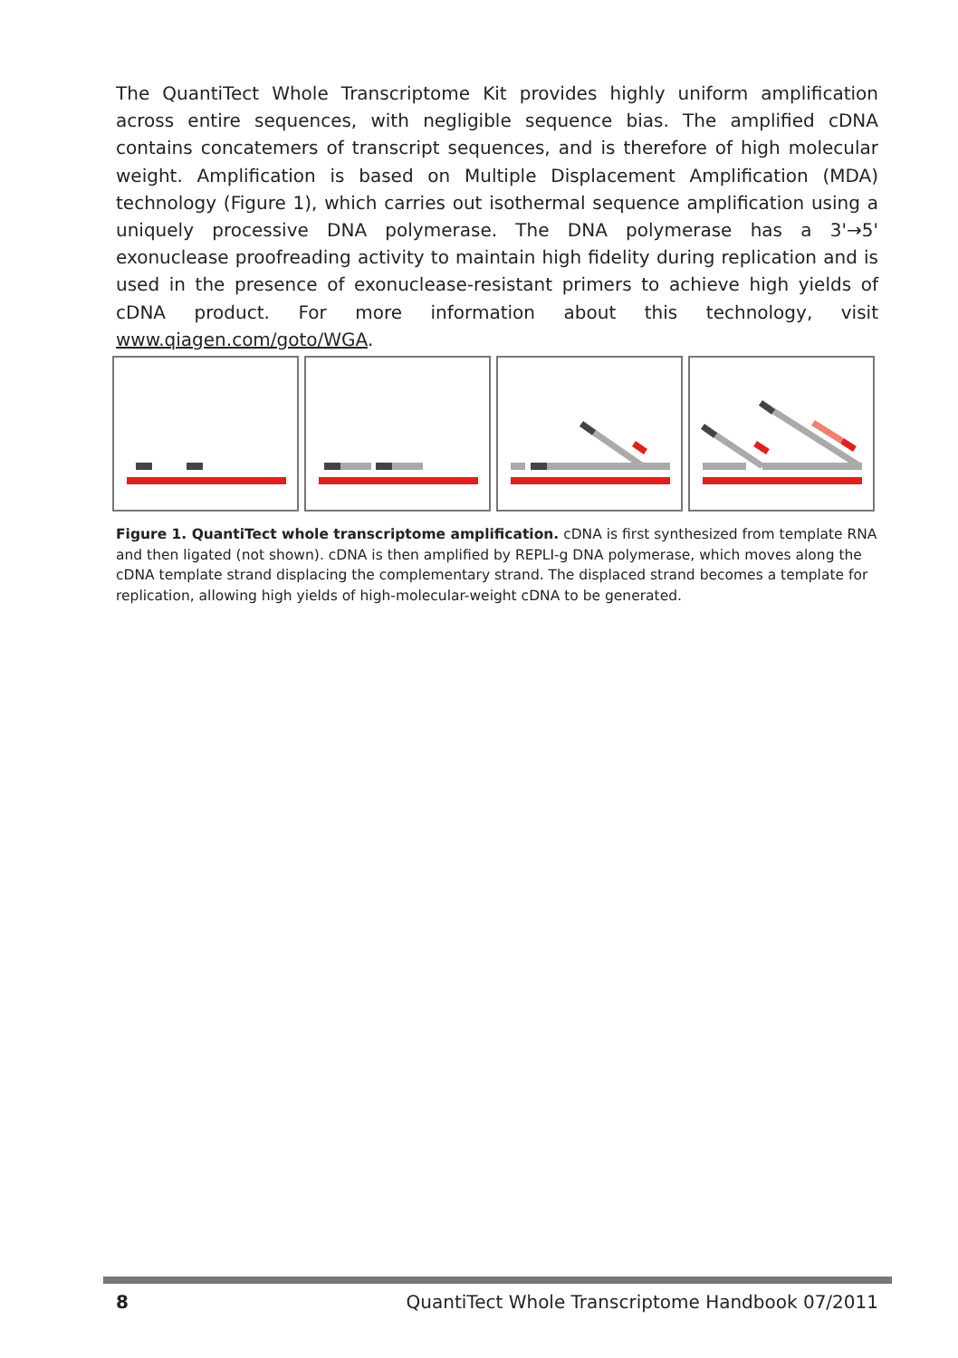The QuantiTect Whole Transcriptome Kit provides highly uniform amplification across entire sequences, with negligible sequence bias. The amplified cDNA contains concatemers of transcript sequences, and is therefore of high molecular weight. Amplification is based on Multiple Displacement Amplification (MDA) technology (Figure 1), which carries out isothermal sequence amplification using a uniquely processive DNA polymerase. The DNA polymerase has a 3'→5' exonuclease proofreading activity to maintain high fidelity during replication and is used in the presence of exonuclease-resistant primers to achieve high yields of cDNA product. For more information about this technology, visit www.qiagen.com/goto/WGA.
Figure 1. QuantiTect whole transcriptome amplification. cDNA is first synthesized from template RNA and then ligated (not shown). cDNA is then amplified by REPLI-g DNA polymerase, which moves along the cDNA template strand displacing the complementary strand. The displaced strand becomes a template for replication, allowing high yields of high-molecular-weight cDNA to be generated.
8 QuantiTect Whole Transcriptome Handbook 07/2011